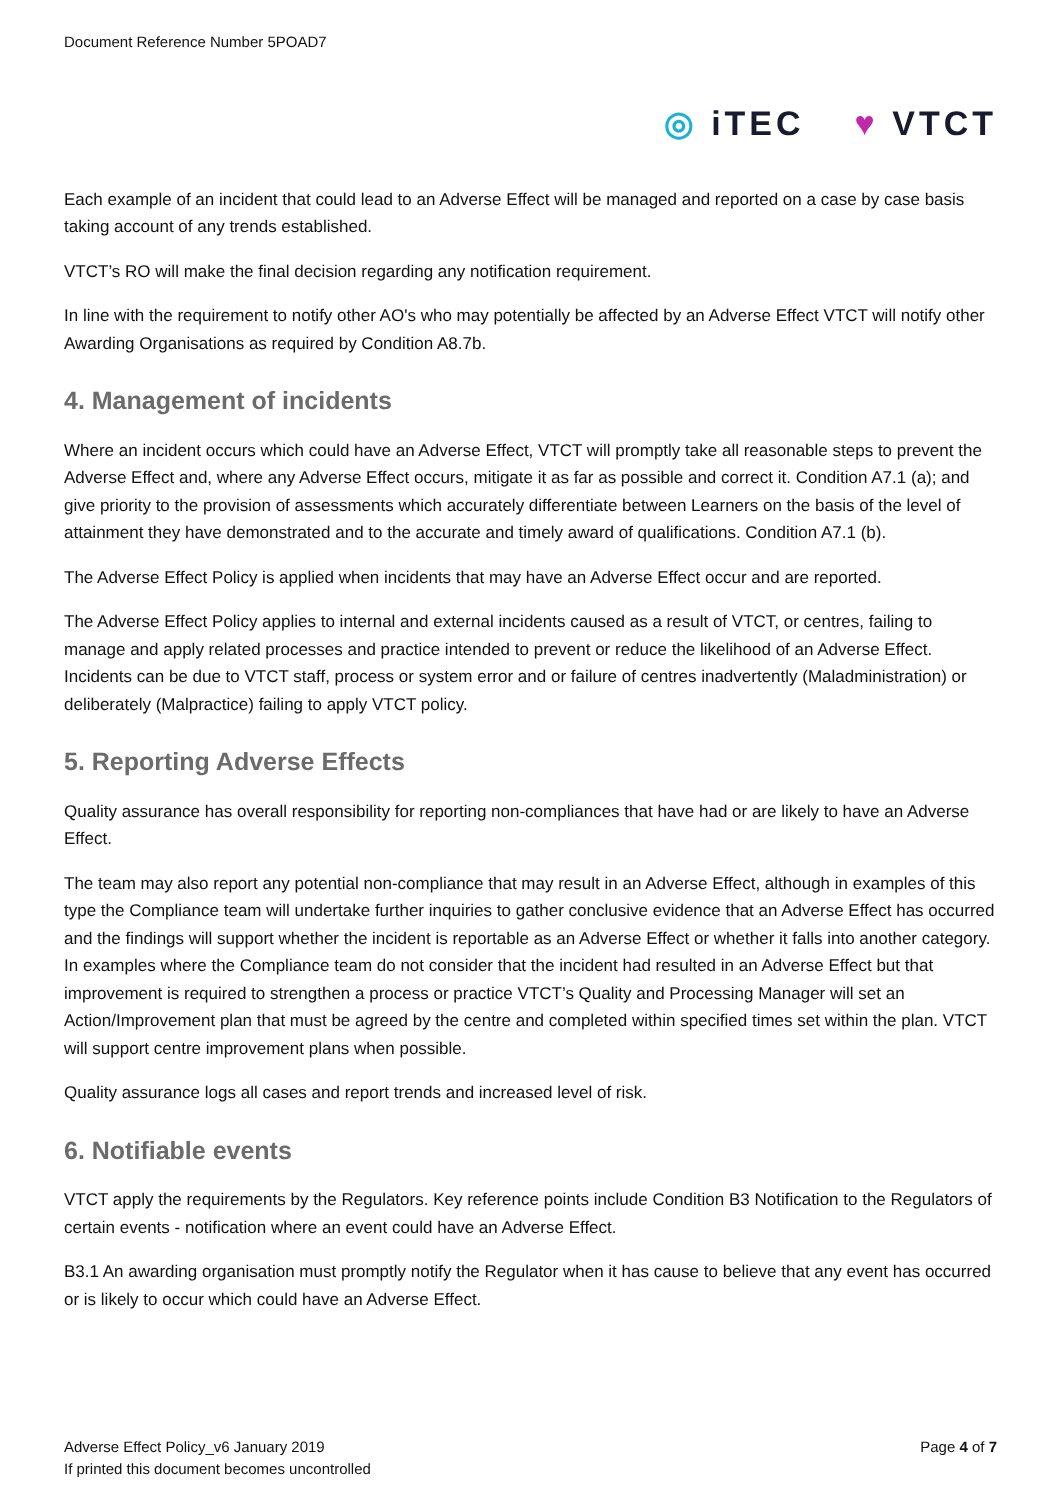Document Reference Number 5POAD7
◎ iTEC ♥ VTCT
Each example of an incident that could lead to an Adverse Effect will be managed and reported on a case by case basis taking account of any trends established.
VTCT’s RO will make the final decision regarding any notification requirement.
In line with the requirement to notify other AO's who may potentially be affected by an Adverse Effect VTCT will notify other Awarding Organisations as required by Condition A8.7b.
4. Management of incidents
Where an incident occurs which could have an Adverse Effect, VTCT will promptly take all reasonable steps to prevent the Adverse Effect and, where any Adverse Effect occurs, mitigate it as far as possible and correct it. Condition A7.1 (a); and give priority to the provision of assessments which accurately differentiate between Learners on the basis of the level of attainment they have demonstrated and to the accurate and timely award of qualifications. Condition A7.1 (b).
The Adverse Effect Policy is applied when incidents that may have an Adverse Effect occur and are reported.
The Adverse Effect Policy applies to internal and external incidents caused as a result of VTCT, or centres, failing to manage and apply related processes and practice intended to prevent or reduce the likelihood of an Adverse Effect. Incidents can be due to VTCT staff, process or system error and or failure of centres inadvertently (Maladministration) or deliberately (Malpractice) failing to apply VTCT policy.
5. Reporting Adverse Effects
Quality assurance has overall responsibility for reporting non-compliances that have had or are likely to have an Adverse Effect.
The team may also report any potential non-compliance that may result in an Adverse Effect, although in examples of this type the Compliance team will undertake further inquiries to gather conclusive evidence that an Adverse Effect has occurred and the findings will support whether the incident is reportable as an Adverse Effect or whether it falls into another category. In examples where the Compliance team do not consider that the incident had resulted in an Adverse Effect but that improvement is required to strengthen a process or practice VTCT’s Quality and Processing Manager will set an Action/Improvement plan that must be agreed by the centre and completed within specified times set within the plan. VTCT will support centre improvement plans when possible.
Quality assurance logs all cases and report trends and increased level of risk.
6. Notifiable events
VTCT apply the requirements by the Regulators. Key reference points include Condition B3 Notification to the Regulators of certain events - notification where an event could have an Adverse Effect.
B3.1 An awarding organisation must promptly notify the Regulator when it has cause to believe that any event has occurred or is likely to occur which could have an Adverse Effect.
Adverse Effect Policy_v6 January 2019
If printed this document becomes uncontrolled
Page 4 of 7